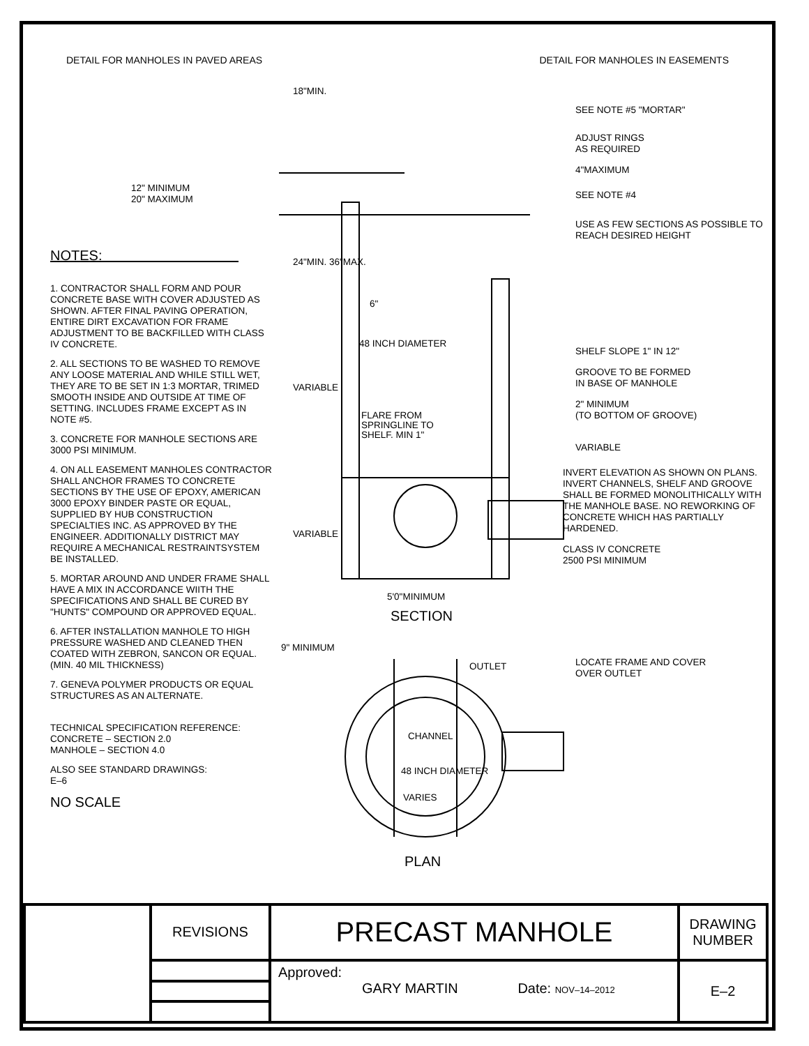DETAIL FOR MANHOLES IN PAVED AREAS DETAIL FOR MANHOLES IN EASEMENTS
NOTES:
1. CONTRACTOR SHALL FORM AND POUR CONCRETE BASE WITH COVER ADJUSTED AS SHOWN. AFTER FINAL PAVING OPERATION, ENTIRE DIRT EXCAVATION FOR FRAME ADJUSTMENT TO BE BACKFILLED WITH CLASS IV CONCRETE.
2. ALL SECTIONS TO BE WASHED TO REMOVE ANY LOOSE MATERIAL AND WHILE STILL WET, THEY ARE TO BE SET IN 1:3 MORTAR, TRIMED SMOOTH INSIDE AND OUTSIDE AT TIME OF SETTING. INCLUDES FRAME EXCEPT AS IN NOTE #5.
3. CONCRETE FOR MANHOLE SECTIONS ARE 3000 PSI MINIMUM.
4. ON ALL EASEMENT MANHOLES CONTRACTOR SHALL ANCHOR FRAMES TO CONCRETE SECTIONS BY THE USE OF EPOXY, AMERICAN 3000 EPOXY BINDER PASTE OR EQUAL, SUPPLIED BY HUB CONSTRUCTION SPECIALTIES INC. AS APPROVED BY THE ENGINEER. ADDITIONALLY DISTRICT MAY REQUIRE A MECHANICAL RESTRAINTSYSTEM BE INSTALLED.
5. MORTAR AROUND AND UNDER FRAME SHALL HAVE A MIX IN ACCORDANCE WIITH THE SPECIFICATIONS AND SHALL BE CURED BY "HUNTS" COMPOUND OR APPROVED EQUAL.
6. AFTER INSTALLATION MANHOLE TO HIGH PRESSURE WASHED AND CLEANED THEN COATED WITH ZEBRON, SANCON OR EQUAL. (MIN. 40 MIL THICKNESS)
7. GENEVA POLYMER PRODUCTS OR EQUAL STRUCTURES AS AN ALTERNATE.
TECHNICAL SPECIFICATION REFERENCE:
CONCRETE – SECTION 2.0
MANHOLE – SECTION 4.0
ALSO SEE STANDARD DRAWINGS:
E–6
NO SCALE
18"MIN.
6"
48 INCH DIAMETER
FLARE FROM
SPRINGLINE TO
SHELF. MIN 1"
5'0"MINIMUM
SECTION
9" MINIMUM
OUTLET
VARIES
PLAN
24"MIN. 36"MAX.
VARIABLE
VARIABLE
CHANNEL
48 INCH DIAMETER
12" MINIMUM
20" MAXIMUM
SEE NOTE #5 "MORTAR"
ADJUST RINGS
AS REQUIRED
4"MAXIMUM
SEE NOTE #4
USE AS FEW SECTIONS AS POSSIBLE TO REACH DESIRED HEIGHT
SHELF SLOPE 1" IN 12"
GROOVE TO BE FORMED
IN BASE OF MANHOLE
2" MINIMUM
(TO BOTTOM OF GROOVE)
VARIABLE
INVERT ELEVATION AS SHOWN ON PLANS.
INVERT CHANNELS, SHELF AND GROOVE SHALL BE FORMED MONOLITHICALLY WITH THE MANHOLE BASE. NO REWORKING OF CONCRETE WHICH HAS PARTIALLY HARDENED.
CLASS IV CONCRETE
2500 PSI MINIMUM
LOCATE FRAME AND COVER
OVER OUTLET
| | REVISIONS | PRECAST MANHOLE | DRAWING NUMBER |
| | | Approved: GARY MARTIN Date: NOV–14–2012 | E–2 |